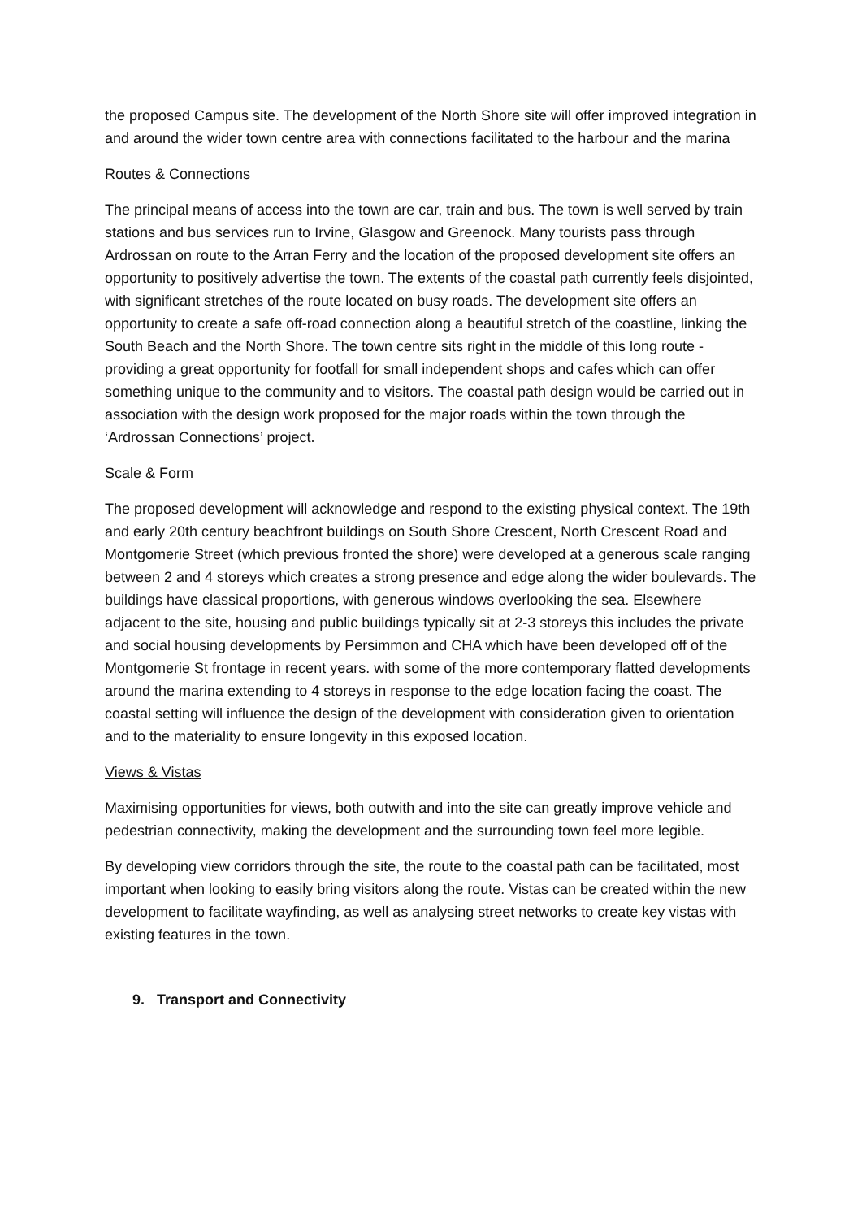the proposed Campus site. The development of the North Shore site will offer improved integration in and around the wider town centre area with connections facilitated to the harbour and the marina
Routes & Connections
The principal means of access into the town are car, train and bus. The town is well served by train stations and bus services run to Irvine, Glasgow and Greenock. Many tourists pass through Ardrossan on route to the Arran Ferry and the location of the proposed development site offers an opportunity to positively advertise the town. The extents of the coastal path currently feels disjointed, with significant stretches of the route located on busy roads. The development site offers an opportunity to create a safe off-road connection along a beautiful stretch of the coastline, linking the South Beach and the North Shore. The town centre sits right in the middle of this long route - providing a great opportunity for footfall for small independent shops and cafes which can offer something unique to the community and to visitors. The coastal path design would be carried out in association with the design work proposed for the major roads within the town through the ‘Ardrossan Connections’ project.
Scale & Form
The proposed development will acknowledge and respond to the existing physical context. The 19th and early 20th century beachfront buildings on South Shore Crescent, North Crescent Road and Montgomerie Street (which previous fronted the shore) were developed at a generous scale ranging between 2 and 4 storeys which creates a strong presence and edge along the wider boulevards. The buildings have classical proportions, with generous windows overlooking the sea. Elsewhere adjacent to the site, housing and public buildings typically sit at 2-3 storeys this includes the private and social housing developments by Persimmon and CHA which have been developed off of the Montgomerie St frontage in recent years. with some of the more contemporary flatted developments around the marina extending to 4 storeys in response to the edge location facing the coast. The coastal setting will influence the design of the development with consideration given to orientation and to the materiality to ensure longevity in this exposed location.
Views & Vistas
Maximising opportunities for views, both outwith and into the site can greatly improve vehicle and pedestrian connectivity, making the development and the surrounding town feel more legible.
By developing view corridors through the site, the route to the coastal path can be facilitated, most important when looking to easily bring visitors along the route. Vistas can be created within the new development to facilitate wayfinding, as well as analysing street networks to create key vistas with existing features in the town.
9. Transport and Connectivity